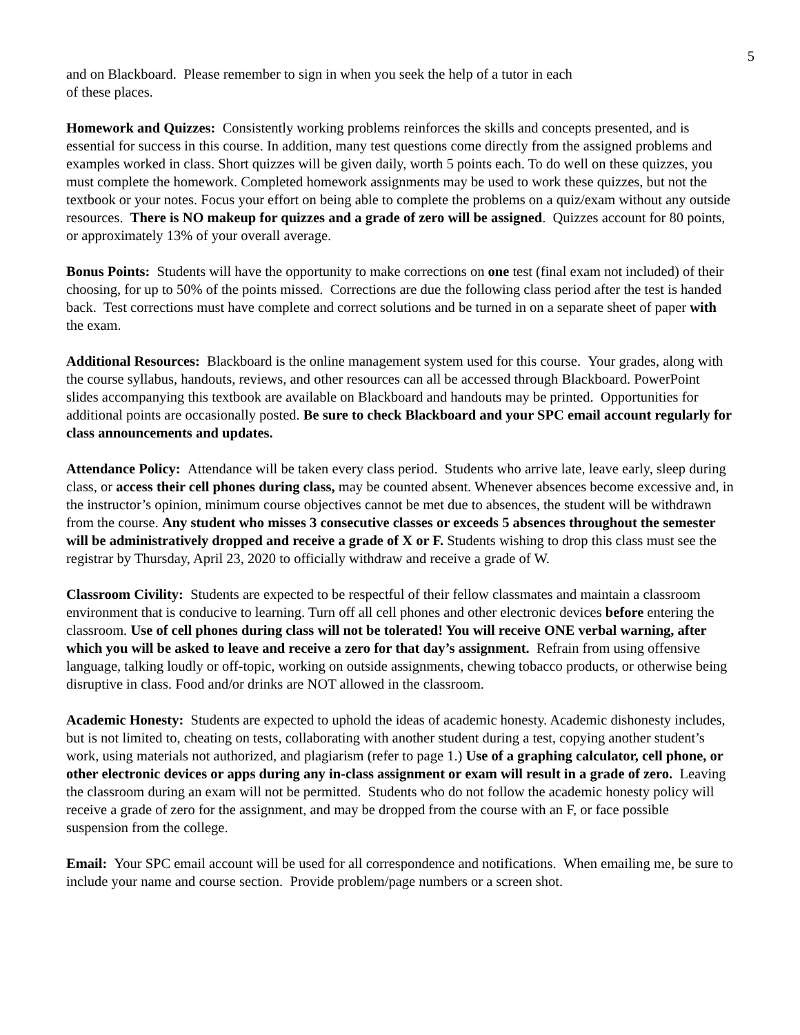5
and on Blackboard. Please remember to sign in when you seek the help of a tutor in each
of these places.
Homework and Quizzes: Consistently working problems reinforces the skills and concepts presented, and is essential for success in this course. In addition, many test questions come directly from the assigned problems and examples worked in class. Short quizzes will be given daily, worth 5 points each. To do well on these quizzes, you must complete the homework. Completed homework assignments may be used to work these quizzes, but not the textbook or your notes. Focus your effort on being able to complete the problems on a quiz/exam without any outside resources. There is NO makeup for quizzes and a grade of zero will be assigned. Quizzes account for 80 points, or approximately 13% of your overall average.
Bonus Points: Students will have the opportunity to make corrections on one test (final exam not included) of their choosing, for up to 50% of the points missed. Corrections are due the following class period after the test is handed back. Test corrections must have complete and correct solutions and be turned in on a separate sheet of paper with the exam.
Additional Resources: Blackboard is the online management system used for this course. Your grades, along with the course syllabus, handouts, reviews, and other resources can all be accessed through Blackboard. PowerPoint slides accompanying this textbook are available on Blackboard and handouts may be printed. Opportunities for additional points are occasionally posted. Be sure to check Blackboard and your SPC email account regularly for class announcements and updates.
Attendance Policy: Attendance will be taken every class period. Students who arrive late, leave early, sleep during class, or access their cell phones during class, may be counted absent. Whenever absences become excessive and, in the instructor’s opinion, minimum course objectives cannot be met due to absences, the student will be withdrawn from the course. Any student who misses 3 consecutive classes or exceeds 5 absences throughout the semester will be administratively dropped and receive a grade of X or F. Students wishing to drop this class must see the registrar by Thursday, April 23, 2020 to officially withdraw and receive a grade of W.
Classroom Civility: Students are expected to be respectful of their fellow classmates and maintain a classroom environment that is conducive to learning. Turn off all cell phones and other electronic devices before entering the classroom. Use of cell phones during class will not be tolerated! You will receive ONE verbal warning, after which you will be asked to leave and receive a zero for that day’s assignment. Refrain from using offensive language, talking loudly or off-topic, working on outside assignments, chewing tobacco products, or otherwise being disruptive in class. Food and/or drinks are NOT allowed in the classroom.
Academic Honesty: Students are expected to uphold the ideas of academic honesty. Academic dishonesty includes, but is not limited to, cheating on tests, collaborating with another student during a test, copying another student’s work, using materials not authorized, and plagiarism (refer to page 1.) Use of a graphing calculator, cell phone, or other electronic devices or apps during any in-class assignment or exam will result in a grade of zero. Leaving the classroom during an exam will not be permitted. Students who do not follow the academic honesty policy will receive a grade of zero for the assignment, and may be dropped from the course with an F, or face possible suspension from the college.
Email: Your SPC email account will be used for all correspondence and notifications. When emailing me, be sure to include your name and course section. Provide problem/page numbers or a screen shot.